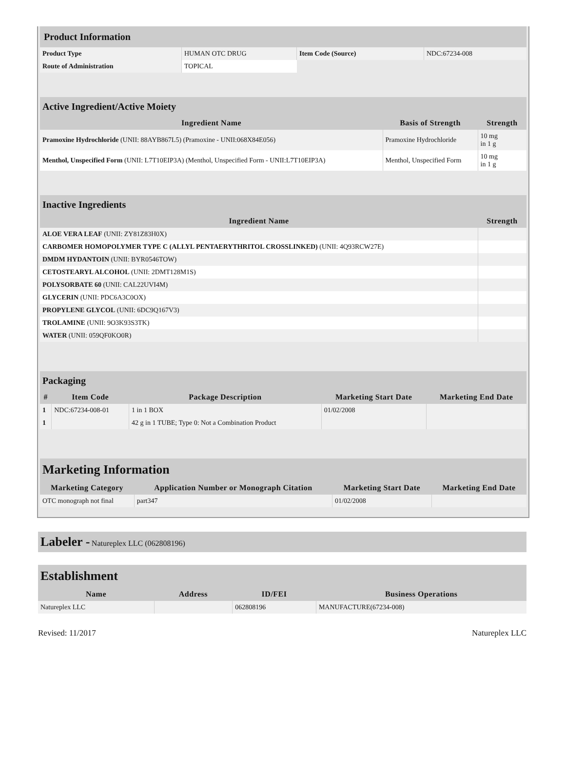| Product Information | | | |
| Product Type | HUMAN OTC DRUG | Item Code (Source) | NDC:67234-008 |
| Route of Administration | TOPICAL | | |
| Active Ingredient/Active Moiety | | |
| Ingredient Name | Basis of Strength | Strength |
| Pramoxine Hydrochloride (UNII: 88AYB867L5) (Pramoxine - UNII:068X84E056) | Pramoxine Hydrochloride | 10 mg in 1 g |
| Menthol, Unspecified Form (UNII: L7T10EIP3A) (Menthol, Unspecified Form - UNII:L7T10EIP3A) | Menthol, Unspecified Form | 10 mg in 1 g |
| Inactive Ingredients | |
| Ingredient Name | Strength |
| ALOE VERA LEAF (UNII: ZY81Z83H0X) | |
| CARBOMER HOMOPOLYMER TYPE C (ALLYL PENTAERYTHRITOL CROSSLINKED) (UNII: 4Q93RCW27E) | |
| DMDM HYDANTOIN (UNII: BYR0546TOW) | |
| CETOSTEARYL ALCOHOL (UNII: 2DMT128M1S) | |
| POLYSORBATE 60 (UNII: CAL22UVI4M) | |
| GLYCERIN (UNII: PDC6A3C0OX) | |
| PROPYLENE GLYCOL (UNII: 6DC9Q167V3) | |
| TROLAMINE (UNII: 9O3K93S3TK) | |
| WATER (UNII: 059QF0KO0R) | |
| Packaging | | | | |
| # | Item Code | Package Description | Marketing Start Date | Marketing End Date |
| 1 | NDC:67234-008-01 | 1 in 1 BOX | 01/02/2008 | |
| 1 | | 42 g in 1 TUBE; Type 0: Not a Combination Product | | |
| Marketing Information | | | |
| Marketing Category | Application Number or Monograph Citation | Marketing Start Date | Marketing End Date |
| OTC monograph not final | part347 | 01/02/2008 | |
Labeler - Natureplex LLC (062808196)
| Establishment | | | |
| Name | Address | ID/FEI | Business Operations |
| Natureplex LLC | | 062808196 | MANUFACTURE(67234-008) |
Revised: 11/2017 Natureplex LLC